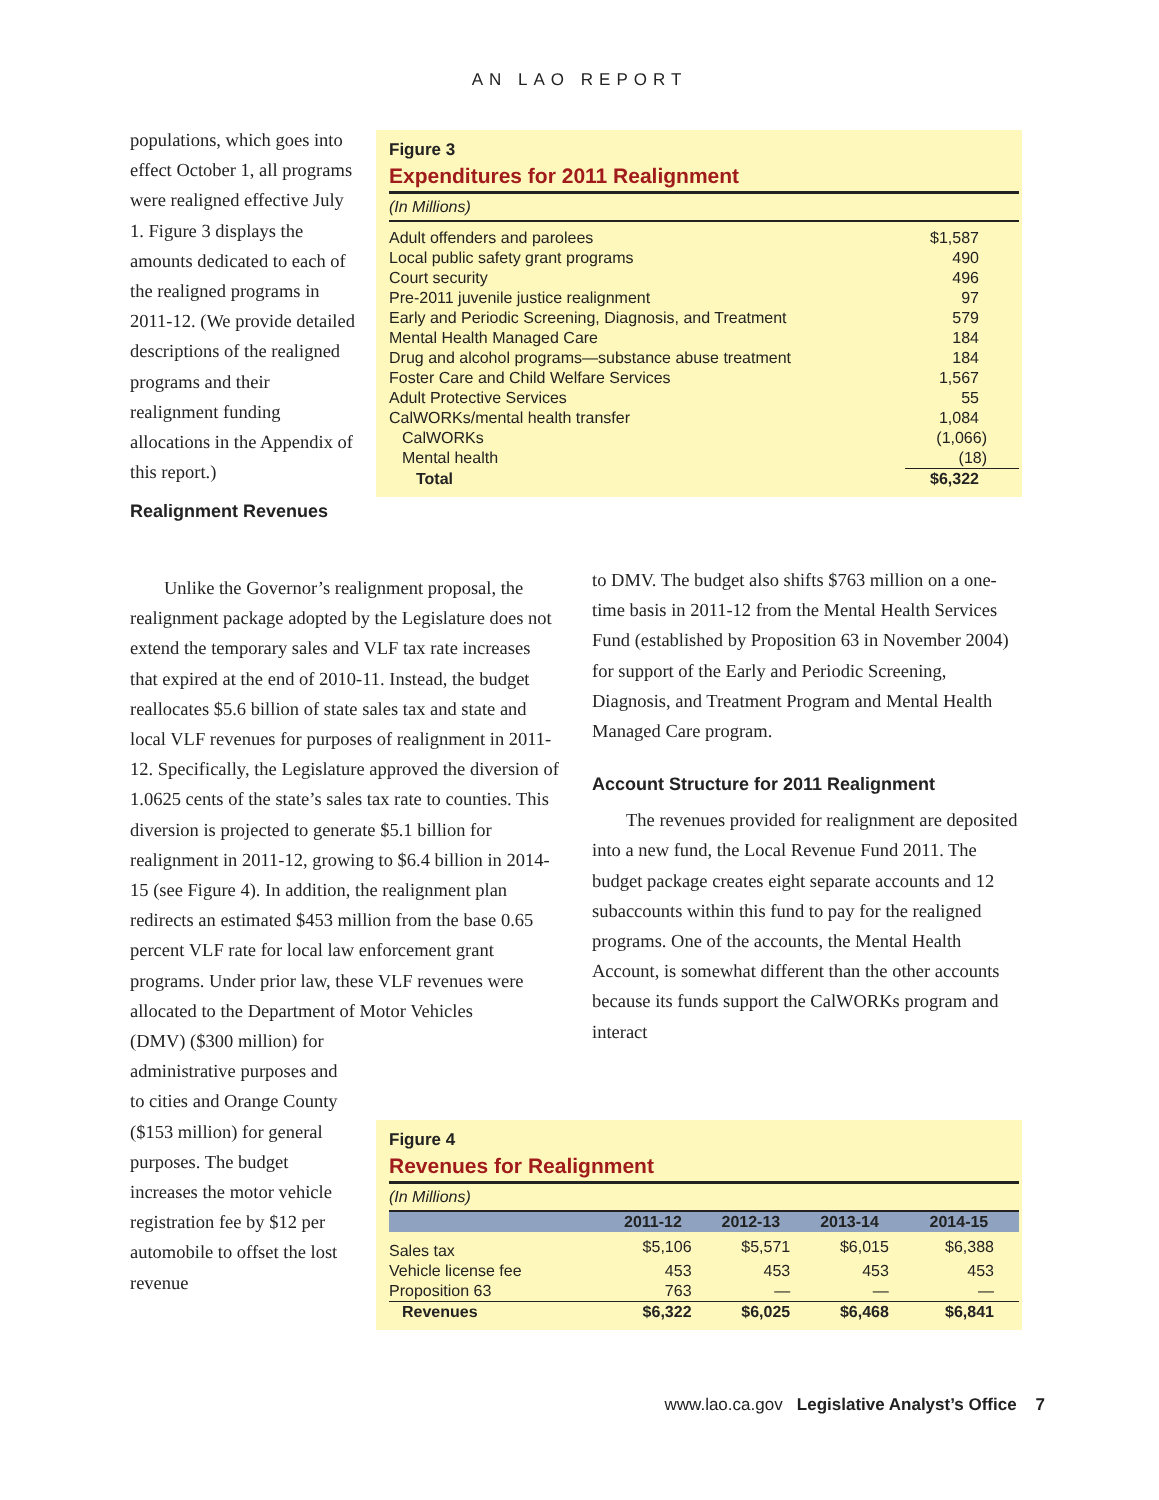AN LAO REPORT
populations, which goes into effect October 1, all programs were realigned effective July 1. Figure 3 displays the amounts dedicated to each of the realigned programs in 2011-12. (We provide detailed descriptions of the realigned programs and their realignment funding allocations in the Appendix of this report.)
Realignment Revenues
Figure 3
Expenditures for 2011 Realignment
(In Millions)
| Adult offenders and parolees | $1,587 |
| Local public safety grant programs | 490 |
| Court security | 496 |
| Pre-2011 juvenile justice realignment | 97 |
| Early and Periodic Screening, Diagnosis, and Treatment | 579 |
| Mental Health Managed Care | 184 |
| Drug and alcohol programs—substance abuse treatment | 184 |
| Foster Care and Child Welfare Services | 1,567 |
| Adult Protective Services | 55 |
| CalWORKs/mental health transfer | 1,084 |
| CalWORKs | (1,066) |
| Mental health | (18) |
| Total | $6,322 |
Unlike the Governor’s realignment proposal, the realignment package adopted by the Legislature does not extend the temporary sales and VLF tax rate increases that expired at the end of 2010-11. Instead, the budget reallocates $5.6 billion of state sales tax and state and local VLF revenues for purposes of realignment in 2011-12. Specifically, the Legislature approved the diversion of 1.0625 cents of the state’s sales tax rate to counties. This diversion is projected to generate $5.1 billion for realignment in 2011-12, growing to $6.4 billion in 2014-15 (see Figure 4). In addition, the realignment plan redirects an estimated $453 million from the base 0.65 percent VLF rate for local law enforcement grant programs. Under prior law, these VLF revenues were allocated to the Department of Motor Vehicles
(DMV) ($300 million) for administrative purposes and to cities and Orange County ($153 million) for general purposes. The budget increases the motor vehicle registration fee by $12 per automobile to offset the lost revenue
to DMV. The budget also shifts $763 million on a one-time basis in 2011-12 from the Mental Health Services Fund (established by Proposition 63 in November 2004) for support of the Early and Periodic Screening, Diagnosis, and Treatment Program and Mental Health Managed Care program.
Account Structure for 2011 Realignment
The revenues provided for realignment are deposited into a new fund, the Local Revenue Fund 2011. The budget package creates eight separate accounts and 12 subaccounts within this fund to pay for the realigned programs. One of the accounts, the Mental Health Account, is somewhat different than the other accounts because its funds support the CalWORKs program and interact
Figure 4
Revenues for Realignment
(In Millions)
| | 2011-12 | 2012-13 | 2013-14 | 2014-15 |
| --- | --- | --- | --- | --- |
| Sales tax | $5,106 | $5,571 | $6,015 | $6,388 |
| Vehicle license fee | 453 | 453 | 453 | 453 |
| Proposition 63 | 763 | — | — | — |
| Revenues | $6,322 | $6,025 | $6,468 | $6,841 |
www.lao.ca.gov Legislative Analyst’s Office 7